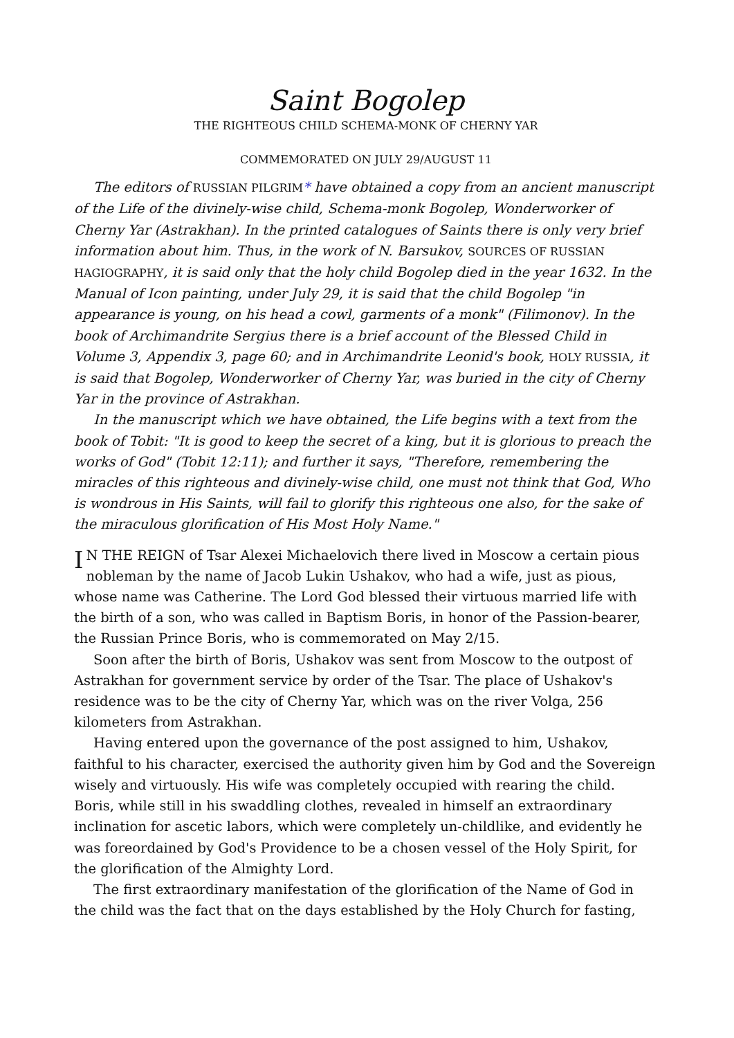Saint Bogolep
THE RIGHTEOUS CHILD SCHEMA-MONK OF CHERNY YAR
COMMEMORATED ON JULY 29/AUGUST 11
The editors of RUSSIAN PILGRIM* have obtained a copy from an ancient manuscript of the Life of the divinely-wise child, Schema-monk Bogolep, Wonderworker of Cherny Yar (Astrakhan). In the printed catalogues of Saints there is only very brief information about him. Thus, in the work of N. Barsukov, SOURCES OF RUSSIAN HAGIOGRAPHY, it is said only that the holy child Bogolep died in the year 1632. In the Manual of Icon painting, under July 29, it is said that the child Bogolep "in appearance is young, on his head a cowl, garments of a monk" (Filimonov). In the book of Archimandrite Sergius there is a brief account of the Blessed Child in Volume 3, Appendix 3, page 60; and in Archimandrite Leonid's book, HOLY RUSSIA, it is said that Bogolep, Wonderworker of Cherny Yar, was buried in the city of Cherny Yar in the province of Astrakhan.
In the manuscript which we have obtained, the Life begins with a text from the book of Tobit: "It is good to keep the secret of a king, but it is glorious to preach the works of God" (Tobit 12:11); and further it says, "Therefore, remembering the miracles of this righteous and divinely-wise child, one must not think that God, Who is wondrous in His Saints, will fail to glorify this righteous one also, for the sake of the miraculous glorification of His Most Holy Name."
IN THE REIGN of Tsar Alexei Michaelovich there lived in Moscow a certain pious nobleman by the name of Jacob Lukin Ushakov, who had a wife, just as pious, whose name was Catherine. The Lord God blessed their virtuous married life with the birth of a son, who was called in Baptism Boris, in honor of the Passion-bearer, the Russian Prince Boris, who is commemorated on May 2/15.
Soon after the birth of Boris, Ushakov was sent from Moscow to the outpost of Astrakhan for government service by order of the Tsar. The place of Ushakov's residence was to be the city of Cherny Yar, which was on the river Volga, 256 kilometers from Astrakhan.
Having entered upon the governance of the post assigned to him, Ushakov, faithful to his character, exercised the authority given him by God and the Sovereign wisely and virtuously. His wife was completely occupied with rearing the child. Boris, while still in his swaddling clothes, revealed in himself an extraordinary inclination for ascetic labors, which were completely un-childlike, and evidently he was foreordained by God's Providence to be a chosen vessel of the Holy Spirit, for the glorification of the Almighty Lord.
The first extraordinary manifestation of the glorification of the Name of God in the child was the fact that on the days established by the Holy Church for fasting,